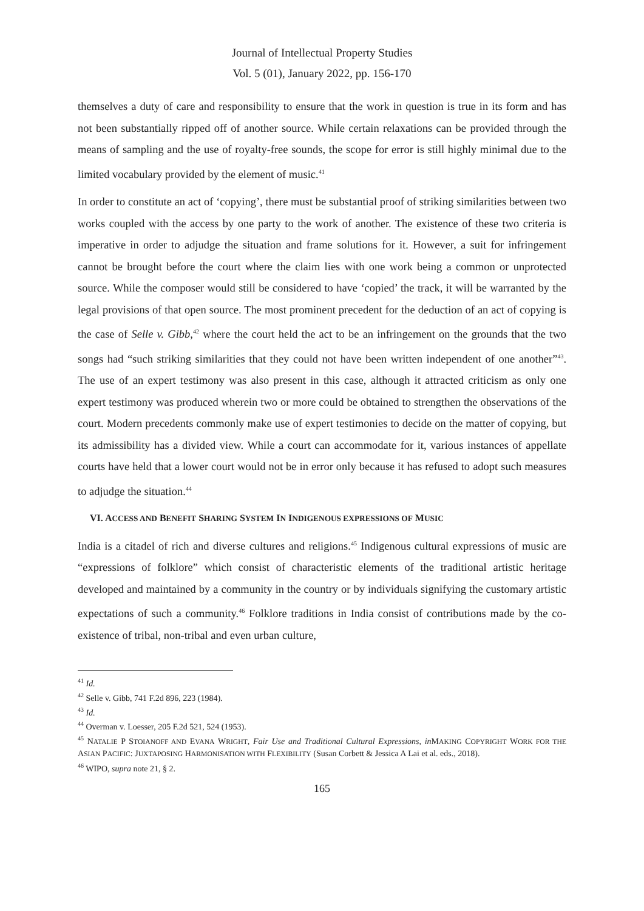Journal of Intellectual Property Studies
Vol. 5 (01), January 2022, pp. 156-170
themselves a duty of care and responsibility to ensure that the work in question is true in its form and has not been substantially ripped off of another source. While certain relaxations can be provided through the means of sampling and the use of royalty-free sounds, the scope for error is still highly minimal due to the limited vocabulary provided by the element of music.<sup>41</sup>
In order to constitute an act of ‘copying’, there must be substantial proof of striking similarities between two works coupled with the access by one party to the work of another. The existence of these two criteria is imperative in order to adjudge the situation and frame solutions for it. However, a suit for infringement cannot be brought before the court where the claim lies with one work being a common or unprotected source. While the composer would still be considered to have ‘copied’ the track, it will be warranted by the legal provisions of that open source. The most prominent precedent for the deduction of an act of copying is the case of Selle v. Gibb,<sup>42</sup> where the court held the act to be an infringement on the grounds that the two songs had “such striking similarities that they could not have been written independent of one another”<sup>43</sup>. The use of an expert testimony was also present in this case, although it attracted criticism as only one expert testimony was produced wherein two or more could be obtained to strengthen the observations of the court. Modern precedents commonly make use of expert testimonies to decide on the matter of copying, but its admissibility has a divided view. While a court can accommodate for it, various instances of appellate courts have held that a lower court would not be in error only because it has refused to adopt such measures to adjudge the situation.<sup>44</sup>
VI. ACCESS AND BENEFIT SHARING SYSTEM IN INDIGENOUS EXPRESSIONS OF MUSIC
India is a citadel of rich and diverse cultures and religions.<sup>45</sup> Indigenous cultural expressions of music are “expressions of folklore” which consist of characteristic elements of the traditional artistic heritage developed and maintained by a community in the country or by individuals signifying the customary artistic expectations of such a community.<sup>46</sup> Folklore traditions in India consist of contributions made by the co-existence of tribal, non-tribal and even urban culture,
<sup>41</sup> Id.
<sup>42</sup> Selle v. Gibb, 741 F.2d 896, 223 (1984).
<sup>43</sup> Id.
<sup>44</sup> Overman v. Loesser, 205 F.2d 521, 524 (1953).
<sup>45</sup> NATALIE P STOIANOFF AND EVANA WRIGHT, Fair Use and Traditional Cultural Expressions, in MAKING COPYRIGHT WORK FOR THE ASIAN PACIFIC: JUXTAPOSING HARMONISATION WITH FLEXIBILITY (Susan Corbett & Jessica A Lai et al. eds., 2018).
<sup>46</sup> WIPO, supra note 21, § 2.
165